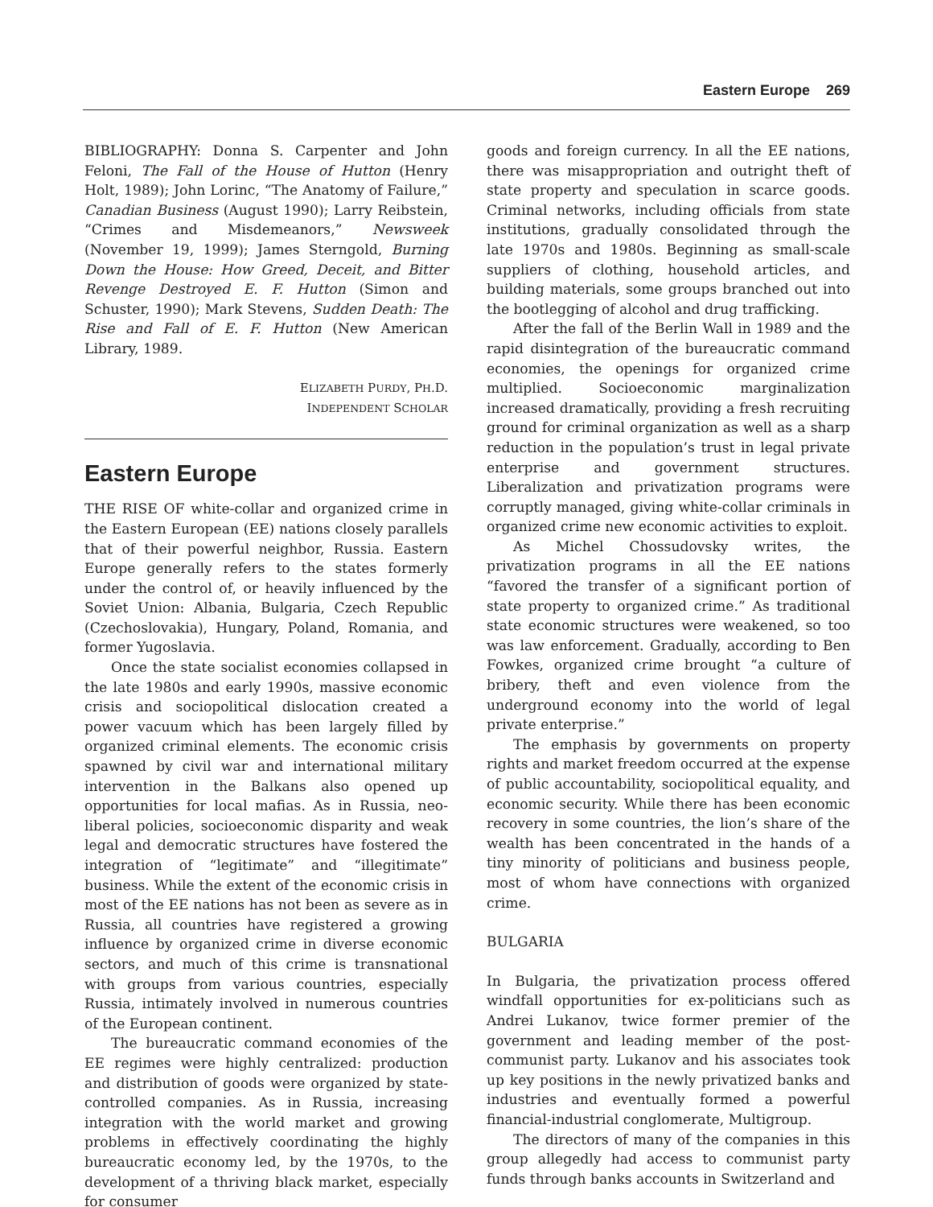Eastern Europe 269
BIBLIOGRAPHY: Donna S. Carpenter and John Feloni, The Fall of the House of Hutton (Henry Holt, 1989); John Lorinc, “The Anatomy of Failure,” Canadian Business (August 1990); Larry Reibstein, “Crimes and Misdemeanors,” Newsweek (November 19, 1999); James Sterngold, Burning Down the House: How Greed, Deceit, and Bitter Revenge Destroyed E. F. Hutton (Simon and Schuster, 1990); Mark Stevens, Sudden Death: The Rise and Fall of E. F. Hutton (New American Library, 1989.
ELIZABETH PURDY, PH.D.
INDEPENDENT SCHOLAR
Eastern Europe
THE RISE OF white-collar and organized crime in the Eastern European (EE) nations closely parallels that of their powerful neighbor, Russia. Eastern Europe generally refers to the states formerly under the control of, or heavily influenced by the Soviet Union: Albania, Bulgaria, Czech Republic (Czechoslovakia), Hungary, Poland, Romania, and former Yugoslavia.
Once the state socialist economies collapsed in the late 1980s and early 1990s, massive economic crisis and sociopolitical dislocation created a power vacuum which has been largely filled by organized criminal elements. The economic crisis spawned by civil war and international military intervention in the Balkans also opened up opportunities for local mafias. As in Russia, neo-liberal policies, socioeconomic disparity and weak legal and democratic structures have fostered the integration of “legitimate” and “illegitimate” business. While the extent of the economic crisis in most of the EE nations has not been as severe as in Russia, all countries have registered a growing influence by organized crime in diverse economic sectors, and much of this crime is transnational with groups from various countries, especially Russia, intimately involved in numerous countries of the European continent.
The bureaucratic command economies of the EE regimes were highly centralized: production and distribution of goods were organized by state-controlled companies. As in Russia, increasing integration with the world market and growing problems in effectively coordinating the highly bureaucratic economy led, by the 1970s, to the development of a thriving black market, especially for consumer
goods and foreign currency. In all the EE nations, there was misappropriation and outright theft of state property and speculation in scarce goods. Criminal networks, including officials from state institutions, gradually consolidated through the late 1970s and 1980s. Beginning as small-scale suppliers of clothing, household articles, and building materials, some groups branched out into the bootlegging of alcohol and drug trafficking.
After the fall of the Berlin Wall in 1989 and the rapid disintegration of the bureaucratic command economies, the openings for organized crime multiplied. Socioeconomic marginalization increased dramatically, providing a fresh recruiting ground for criminal organization as well as a sharp reduction in the population’s trust in legal private enterprise and government structures. Liberalization and privatization programs were corruptly managed, giving white-collar criminals in organized crime new economic activities to exploit.
As Michel Chossudovsky writes, the privatization programs in all the EE nations “favored the transfer of a significant portion of state property to organized crime.” As traditional state economic structures were weakened, so too was law enforcement. Gradually, according to Ben Fowkes, organized crime brought “a culture of bribery, theft and even violence from the underground economy into the world of legal private enterprise.”
The emphasis by governments on property rights and market freedom occurred at the expense of public accountability, sociopolitical equality, and economic security. While there has been economic recovery in some countries, the lion’s share of the wealth has been concentrated in the hands of a tiny minority of politicians and business people, most of whom have connections with organized crime.
BULGARIA
In Bulgaria, the privatization process offered windfall opportunities for ex-politicians such as Andrei Lukanov, twice former premier of the government and leading member of the post-communist party. Lukanov and his associates took up key positions in the newly privatized banks and industries and eventually formed a powerful financial-industrial conglomerate, Multigroup.
The directors of many of the companies in this group allegedly had access to communist party funds through banks accounts in Switzerland and